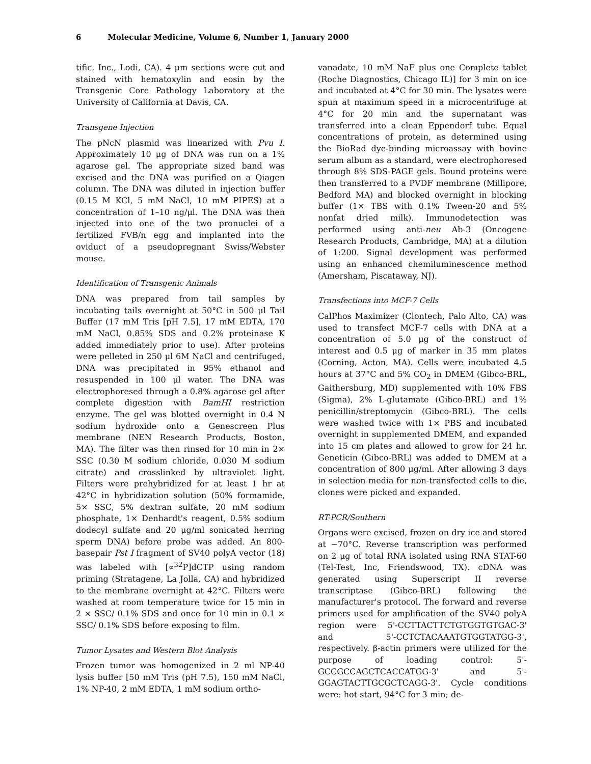6 Molecular Medicine, Volume 6, Number 1, January 2000
tific, Inc., Lodi, CA). 4 μm sections were cut and stained with hematoxylin and eosin by the Transgenic Core Pathology Laboratory at the University of California at Davis, CA.
Transgene Injection
The pNcN plasmid was linearized with Pvu I. Approximately 10 μg of DNA was run on a 1% agarose gel. The appropriate sized band was excised and the DNA was purified on a Qiagen column. The DNA was diluted in injection buffer (0.15 M KCl, 5 mM NaCl, 10 mM PIPES) at a concentration of 1–10 ng/μl. The DNA was then injected into one of the two pronuclei of a fertilized FVB/n egg and implanted into the oviduct of a pseudopregnant Swiss/Webster mouse.
Identification of Transgenic Animals
DNA was prepared from tail samples by incubating tails overnight at 50°C in 500 μl Tail Buffer (17 mM Tris [pH 7.5], 17 mM EDTA, 170 mM NaCl, 0.85% SDS and 0.2% proteinase K added immediately prior to use). After proteins were pelleted in 250 μl 6M NaCl and centrifuged, DNA was precipitated in 95% ethanol and resuspended in 100 μl water. The DNA was electrophoresed through a 0.8% agarose gel after complete digestion with BamHI restriction enzyme. The gel was blotted overnight in 0.4 N sodium hydroxide onto a Genescreen Plus membrane (NEN Research Products, Boston, MA). The filter was then rinsed for 10 min in 2× SSC (0.30 M sodium chloride, 0.030 M sodium citrate) and crosslinked by ultraviolet light. Filters were prehybridized for at least 1 hr at 42°C in hybridization solution (50% formamide, 5× SSC, 5% dextran sulfate, 20 mM sodium phosphate, 1× Denhardt's reagent, 0.5% sodium dodecyl sulfate and 20 μg/ml sonicated herring sperm DNA) before probe was added. An 800-basepair Pst I fragment of SV40 polyA vector (18) was labeled with [∝<sup>32</sup>P]dCTP using random priming (Stratagene, La Jolla, CA) and hybridized to the membrane overnight at 42°C. Filters were washed at room temperature twice for 15 min in 2 × SSC/ 0.1% SDS and once for 10 min in 0.1 × SSC/ 0.1% SDS before exposing to film.
Tumor Lysates and Western Blot Analysis
Frozen tumor was homogenized in 2 ml NP-40 lysis buffer [50 mM Tris (pH 7.5), 150 mM NaCl, 1% NP-40, 2 mM EDTA, 1 mM sodium ortho-
vanadate, 10 mM NaF plus one Complete tablet (Roche Diagnostics, Chicago IL)] for 3 min on ice and incubated at 4°C for 30 min. The lysates were spun at maximum speed in a microcentrifuge at 4°C for 20 min and the supernatant was transferred into a clean Eppendorf tube. Equal concentrations of protein, as determined using the BioRad dye-binding microassay with bovine serum album as a standard, were electrophoresed through 8% SDS-PAGE gels. Bound proteins were then transferred to a PVDF membrane (Millipore, Bedford MA) and blocked overnight in blocking buffer (1× TBS with 0.1% Tween-20 and 5% nonfat dried milk). Immunodetection was performed using anti-neu Ab-3 (Oncogene Research Products, Cambridge, MA) at a dilution of 1:200. Signal development was performed using an enhanced chemiluminescence method (Amersham, Piscataway, NJ).
Transfections into MCF-7 Cells
CalPhos Maximizer (Clontech, Palo Alto, CA) was used to transfect MCF-7 cells with DNA at a concentration of 5.0 μg of the construct of interest and 0.5 μg of marker in 35 mm plates (Corning, Acton, MA). Cells were incubated 4.5 hours at 37°C and 5% CO<sub>2</sub> in DMEM (Gibco-BRL, Gaithersburg, MD) supplemented with 10% FBS (Sigma), 2% L-glutamate (Gibco-BRL) and 1% penicillin/streptomycin (Gibco-BRL). The cells were washed twice with 1× PBS and incubated overnight in supplemented DMEM, and expanded into 15 cm plates and allowed to grow for 24 hr. Geneticin (Gibco-BRL) was added to DMEM at a concentration of 800 μg/ml. After allowing 3 days in selection media for non-transfected cells to die, clones were picked and expanded.
RT-PCR/Southern
Organs were excised, frozen on dry ice and stored at −70°C. Reverse transcription was performed on 2 μg of total RNA isolated using RNA STAT-60 (Tel-Test, Inc, Friendswood, TX). cDNA was generated using Superscript II reverse transcriptase (Gibco-BRL) following the manufacturer's protocol. The forward and reverse primers used for amplification of the SV40 polyA region were 5'-CCTTACTTCTGTGGTGTGAC-3' and 5'-CCTCTACAAATGTGGTATGG-3', respectively. β-actin primers were utilized for the purpose of loading control: 5'-GCCGCCAGCTCACCATGG-3' and 5'-GGAGTACTTGCGCTCAGG-3'. Cycle conditions were: hot start, 94°C for 3 min; de-